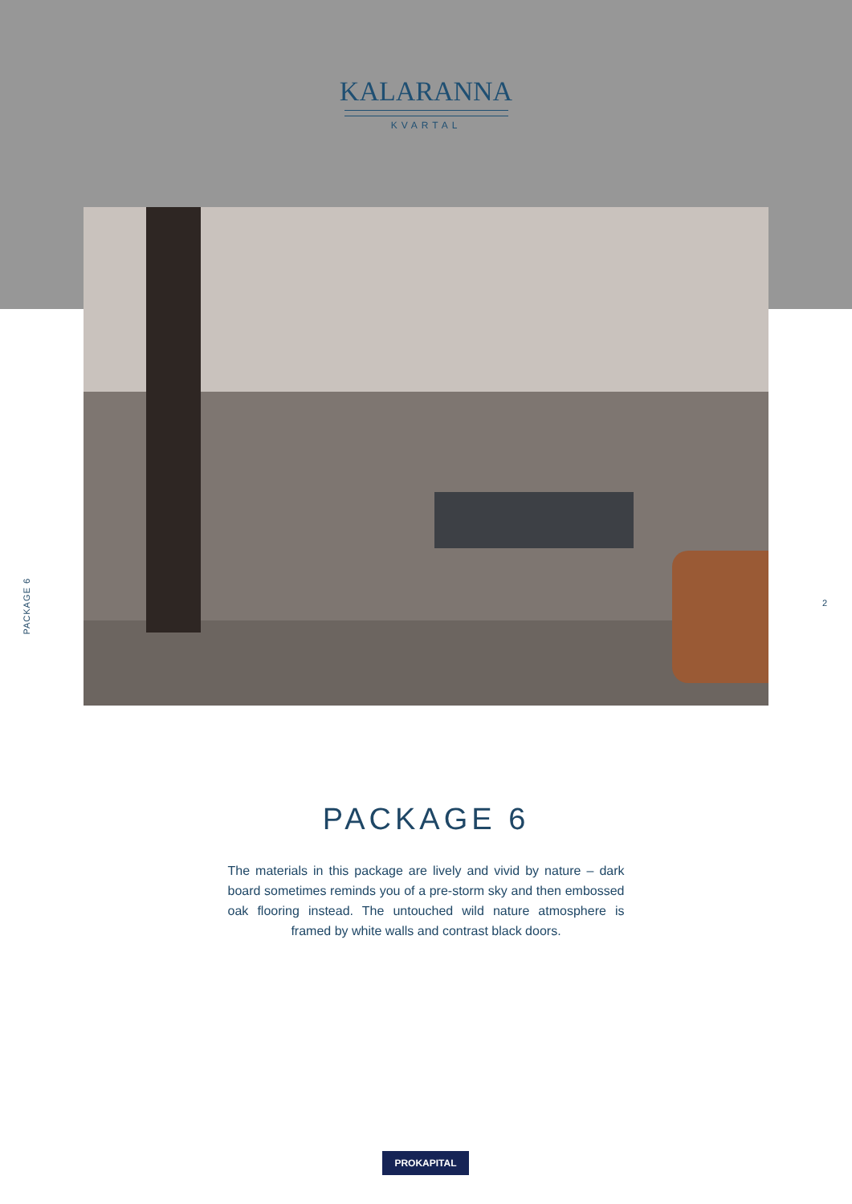KALARANNA
KVARTAL
PACKAGE 6
2
PACKAGE 6
The materials in this package are lively and vivid by nature – dark board sometimes reminds you of a pre-storm sky and then embossed oak flooring instead. The untouched wild nature atmosphere is framed by white walls and contrast black doors.
PROKAPITAL